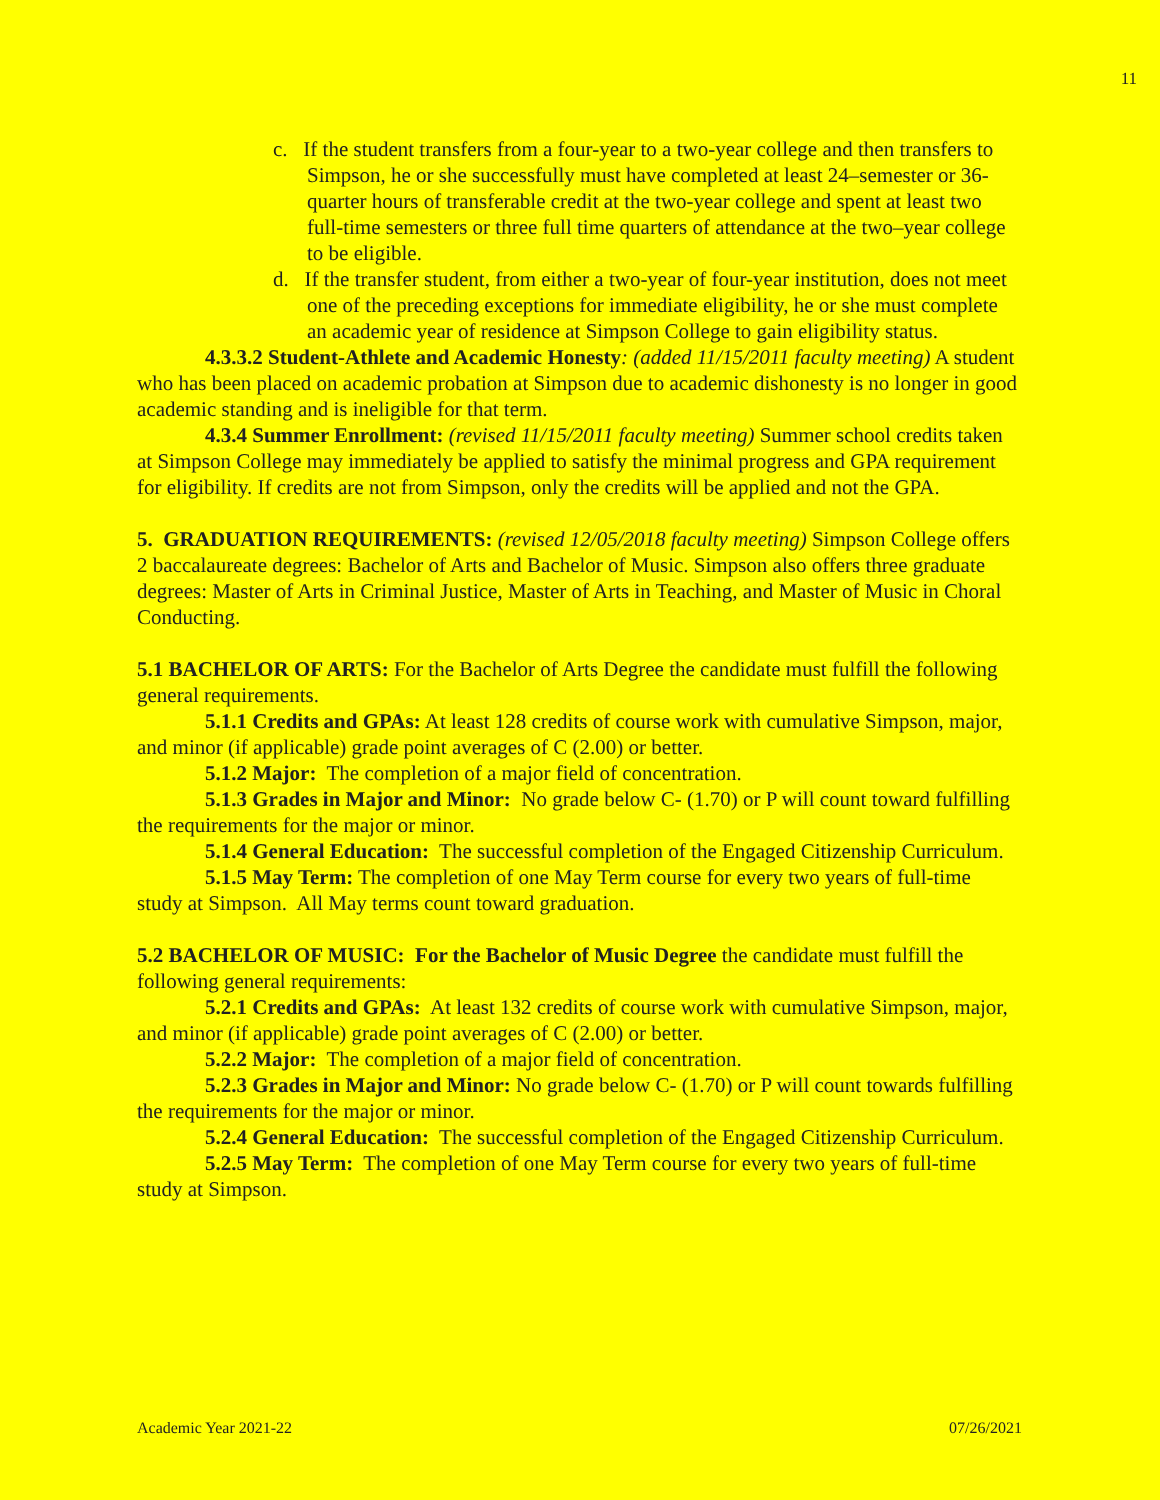11
c. If the student transfers from a four-year to a two-year college and then transfers to Simpson, he or she successfully must have completed at least 24–semester or 36-quarter hours of transferable credit at the two-year college and spent at least two full-time semesters or three full time quarters of attendance at the two–year college to be eligible.
d. If the transfer student, from either a two-year of four-year institution, does not meet one of the preceding exceptions for immediate eligibility, he or she must complete an academic year of residence at Simpson College to gain eligibility status.
4.3.3.2 Student-Athlete and Academic Honesty: (added 11/15/2011 faculty meeting) A student who has been placed on academic probation at Simpson due to academic dishonesty is no longer in good academic standing and is ineligible for that term.
4.3.4 Summer Enrollment: (revised 11/15/2011 faculty meeting) Summer school credits taken at Simpson College may immediately be applied to satisfy the minimal progress and GPA requirement for eligibility. If credits are not from Simpson, only the credits will be applied and not the GPA.
5. GRADUATION REQUIREMENTS: (revised 12/05/2018 faculty meeting) Simpson College offers 2 baccalaureate degrees: Bachelor of Arts and Bachelor of Music. Simpson also offers three graduate degrees: Master of Arts in Criminal Justice, Master of Arts in Teaching, and Master of Music in Choral Conducting.
5.1 BACHELOR OF ARTS: For the Bachelor of Arts Degree the candidate must fulfill the following general requirements.
5.1.1 Credits and GPAs: At least 128 credits of course work with cumulative Simpson, major, and minor (if applicable) grade point averages of C (2.00) or better.
5.1.2 Major: The completion of a major field of concentration.
5.1.3 Grades in Major and Minor: No grade below C- (1.70) or P will count toward fulfilling the requirements for the major or minor.
5.1.4 General Education: The successful completion of the Engaged Citizenship Curriculum.
5.1.5 May Term: The completion of one May Term course for every two years of full-time study at Simpson. All May terms count toward graduation.
5.2 BACHELOR OF MUSIC: For the Bachelor of Music Degree the candidate must fulfill the following general requirements:
5.2.1 Credits and GPAs: At least 132 credits of course work with cumulative Simpson, major, and minor (if applicable) grade point averages of C (2.00) or better.
5.2.2 Major: The completion of a major field of concentration.
5.2.3 Grades in Major and Minor: No grade below C- (1.70) or P will count towards fulfilling the requirements for the major or minor.
5.2.4 General Education: The successful completion of the Engaged Citizenship Curriculum.
5.2.5 May Term: The completion of one May Term course for every two years of full-time study at Simpson.
Academic Year 2021-22 07/26/2021